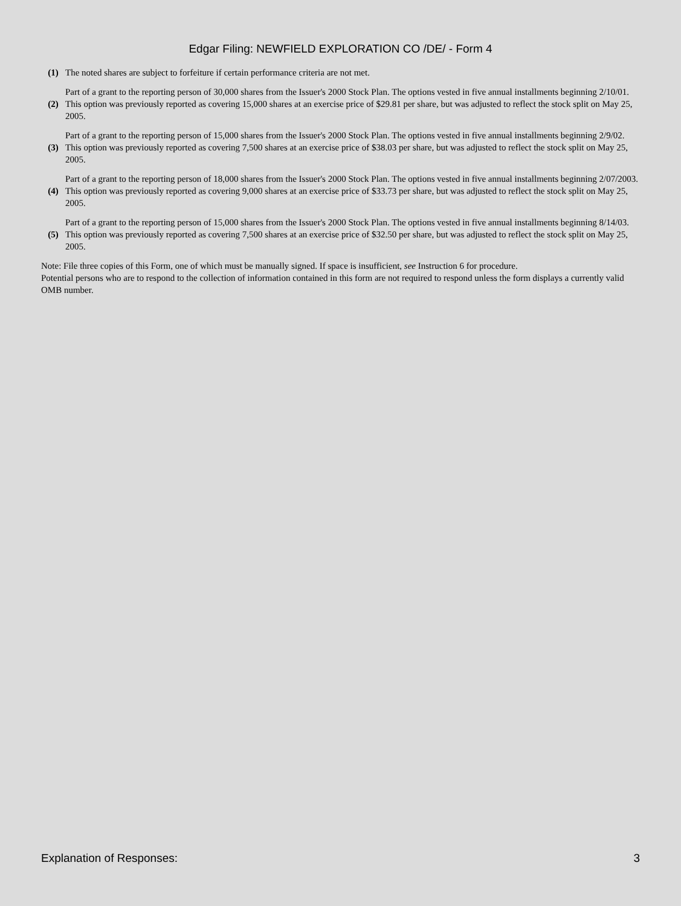Edgar Filing: NEWFIELD EXPLORATION CO /DE/ - Form 4
| (1) | The noted shares are subject to forfeiture if certain performance criteria are not met. |
| (2) | Part of a grant to the reporting person of 30,000 shares from the Issuer's 2000 Stock Plan. The options vested in five annual installments beginning 2/10/01. This option was previously reported as covering 15,000 shares at an exercise price of $29.81 per share, but was adjusted to reflect the stock split on May 25, 2005. |
| (3) | Part of a grant to the reporting person of 15,000 shares from the Issuer's 2000 Stock Plan. The options vested in five annual installments beginning 2/9/02. This option was previously reported as covering 7,500 shares at an exercise price of $38.03 per share, but was adjusted to reflect the stock split on May 25, 2005. |
| (4) | Part of a grant to the reporting person of 18,000 shares from the Issuer's 2000 Stock Plan. The options vested in five annual installments beginning 2/07/2003. This option was previously reported as covering 9,000 shares at an exercise price of $33.73 per share, but was adjusted to reflect the stock split on May 25, 2005. |
| (5) | Part of a grant to the reporting person of 15,000 shares from the Issuer's 2000 Stock Plan. The options vested in five annual installments beginning 8/14/03. This option was previously reported as covering 7,500 shares at an exercise price of $32.50 per share, but was adjusted to reflect the stock split on May 25, 2005. |
Note: File three copies of this Form, one of which must be manually signed. If space is insufficient, see Instruction 6 for procedure.
Potential persons who are to respond to the collection of information contained in this form are not required to respond unless the form displays a currently valid OMB number.
Explanation of Responses: 3